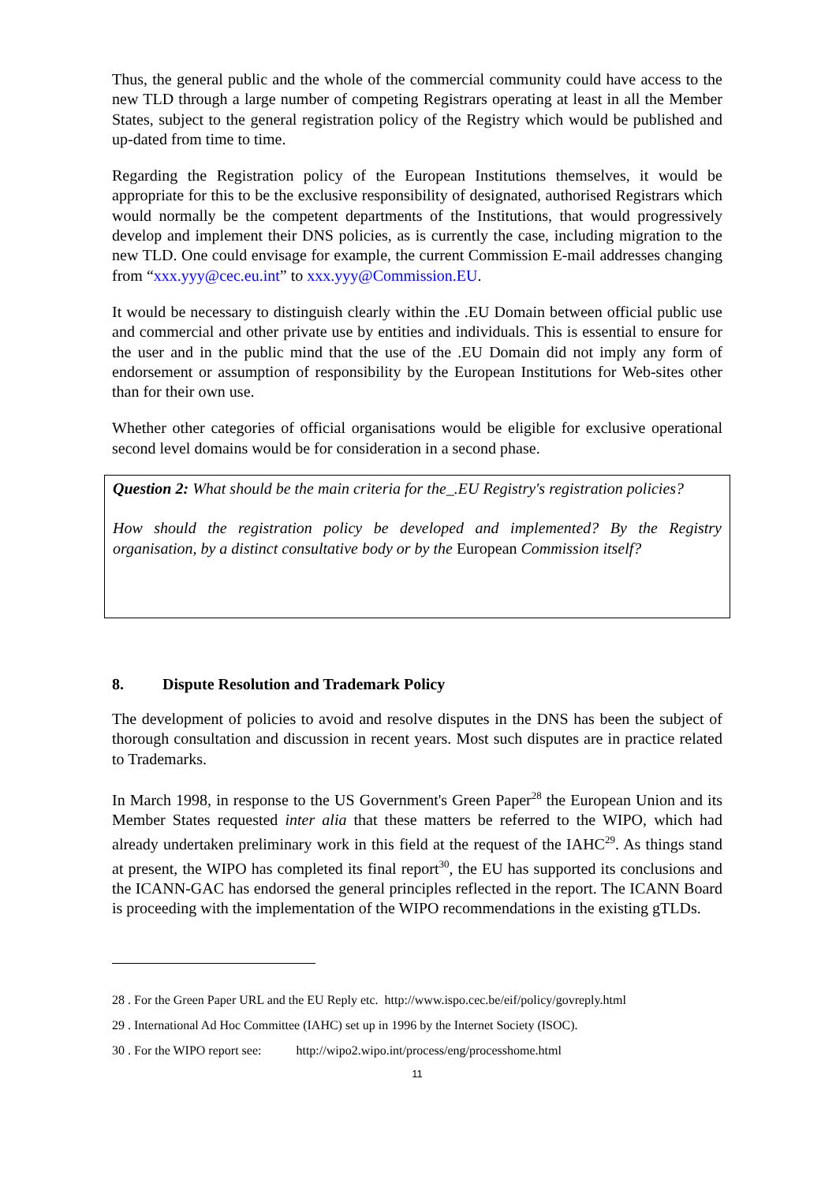Thus, the general public and the whole of the commercial community could have access to the new TLD through a large number of competing Registrars operating at least in all the Member States, subject to the general registration policy of the Registry which would be published and up-dated from time to time.
Regarding the Registration policy of the European Institutions themselves, it would be appropriate for this to be the exclusive responsibility of designated, authorised Registrars which would normally be the competent departments of the Institutions, that would progressively develop and implement their DNS policies, as is currently the case, including migration to the new TLD. One could envisage for example, the current Commission E-mail addresses changing from “xxx.yyy@cec.eu.int” to xxx.yyy@Commission.EU.
It would be necessary to distinguish clearly within the .EU Domain between official public use and commercial and other private use by entities and individuals. This is essential to ensure for the user and in the public mind that the use of the .EU Domain did not imply any form of endorsement or assumption of responsibility by the European Institutions for Web-sites other than for their own use.
Whether other categories of official organisations would be eligible for exclusive operational second level domains would be for consideration in a second phase.
Question 2: What should be the main criteria for the_.EU Registry's registration policies?
How should the registration policy be developed and implemented? By the Registry organisation, by a distinct consultative body or by the European Commission itself?
8. Dispute Resolution and Trademark Policy
The development of policies to avoid and resolve disputes in the DNS has been the subject of thorough consultation and discussion in recent years. Most such disputes are in practice related to Trademarks.
In March 1998, in response to the US Government's Green Paper<sup>28</sup> the European Union and its Member States requested inter alia that these matters be referred to the WIPO, which had already undertaken preliminary work in this field at the request of the IAHC<sup>29</sup>. As things stand at present, the WIPO has completed its final report<sup>30</sup>, the EU has supported its conclusions and the ICANN-GAC has endorsed the general principles reflected in the report. The ICANN Board is proceeding with the implementation of the WIPO recommendations in the existing gTLDs.
28 . For the Green Paper URL and the EU Reply etc. http://www.ispo.cec.be/eif/policy/govreply.html
29 . International Ad Hoc Committee (IAHC) set up in 1996 by the Internet Society (ISOC).
30 . For the WIPO report see: http://wipo2.wipo.int/process/eng/processhome.html
11